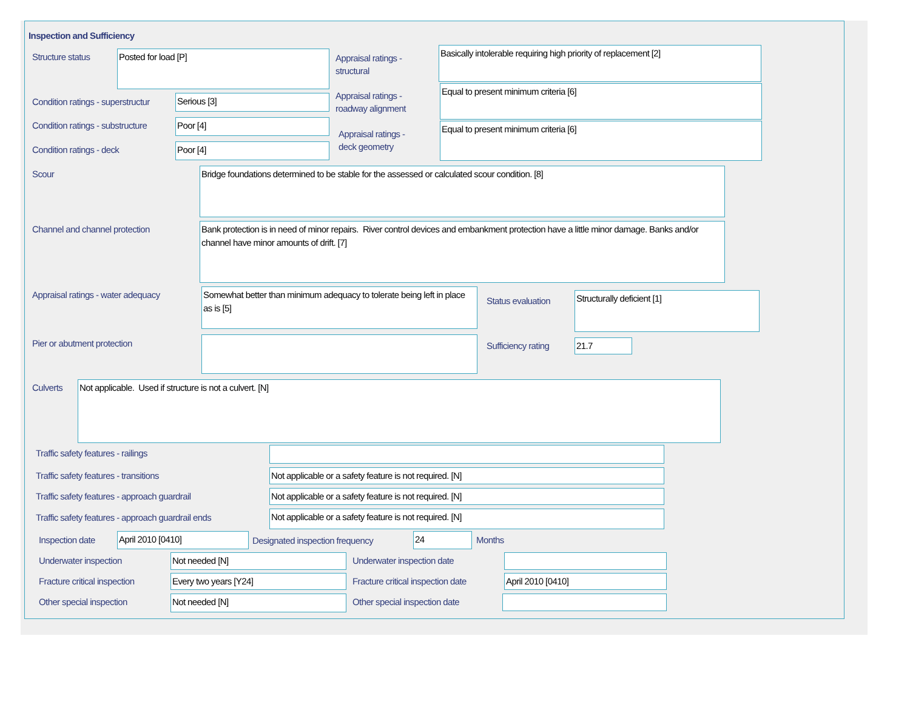Inspection and Sufficiency
Structure status Posted for load [P]
Appraisal ratings -
structural
Basically intolerable requiring high priority of replacement [2]
Condition ratings - superstructur
Serious [3]
Appraisal ratings -
roadway alignment
Equal to present minimum criteria [6]
Condition ratings - substructure
Poor [4]
Appraisal ratings -
deck geometry
Equal to present minimum criteria [6]
Condition ratings - deck Poor [4]
Scour Bridge foundations determined to be stable for the assessed or calculated scour condition. [8]
Channel and channel protection
Bank protection is in need of minor repairs. River control devices and embankment protection have a little minor damage. Banks and/or channel have minor amounts of drift. [7]
Appraisal ratings - water adequacy
Somewhat better than minimum adequacy to tolerate being left in place as is [5]
Status evaluation
Structurally deficient [1]
Pier or abutment protection Sufficiency rating 21.7
Culverts Not applicable. Used if structure is not a culvert. [N]
Traffic safety features - railings
Traffic safety features - transitions
Not applicable or a safety feature is not required. [N]
Traffic safety features - approach guardrail
Not applicable or a safety feature is not required. [N]
Traffic safety features - approach guardrail ends
Not applicable or a safety feature is not required. [N]
Inspection date April 2010 [0410]
Designated inspection frequency
24 Months
Underwater inspection Not needed [N] Underwater inspection date
Fracture critical inspection Every two years [Y24]
Fracture critical inspection date
April 2010 [0410]
Other special inspection Not needed [N] Other special inspection date